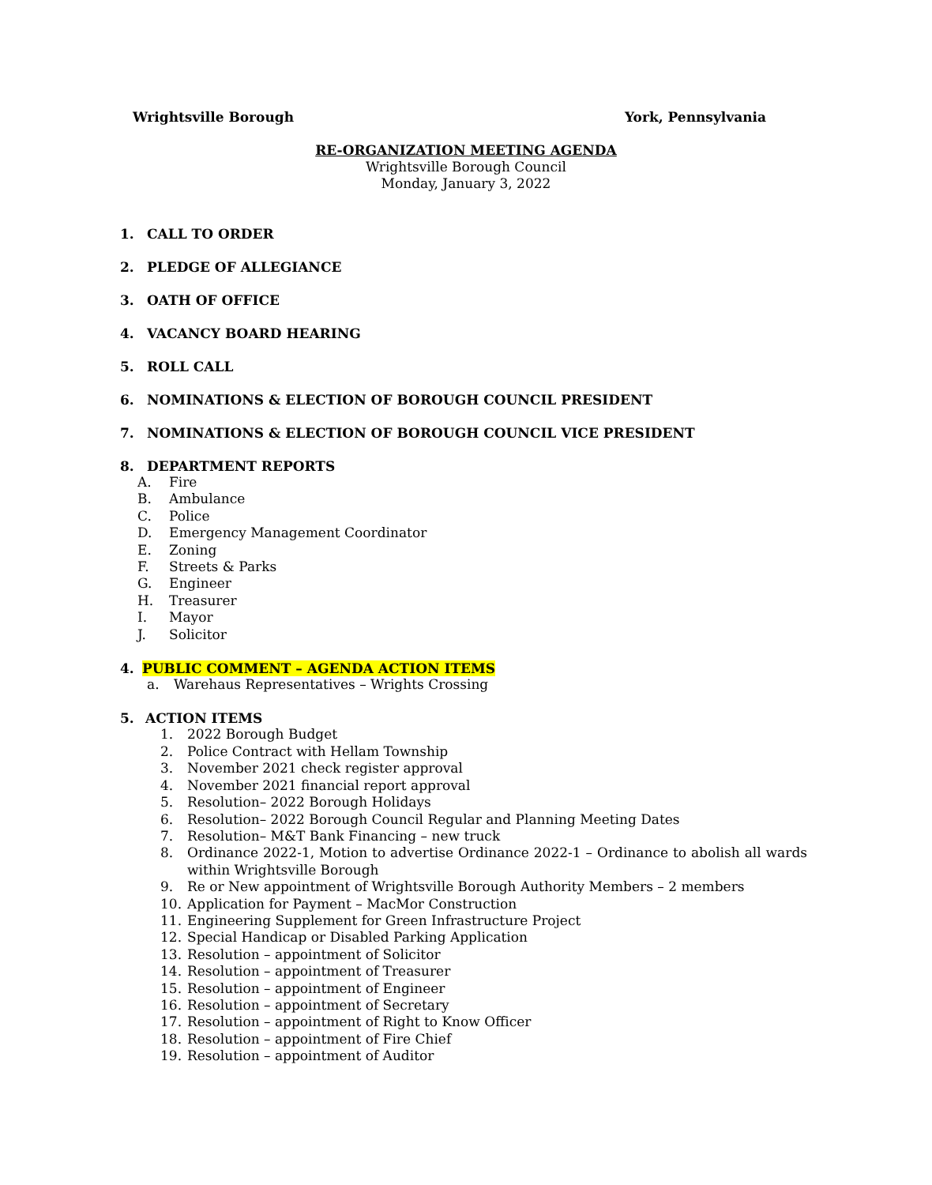Wrightsville Borough York, Pennsylvania
RE-ORGANIZATION MEETING AGENDA
Wrightsville Borough Council
Monday, January 3, 2022
1. CALL TO ORDER
2. PLEDGE OF ALLEGIANCE
3. OATH OF OFFICE
4. VACANCY BOARD HEARING
5. ROLL CALL
6. NOMINATIONS & ELECTION OF BOROUGH COUNCIL PRESIDENT
7. NOMINATIONS & ELECTION OF BOROUGH COUNCIL VICE PRESIDENT
8. DEPARTMENT REPORTS
A. Fire
B. Ambulance
C. Police
D. Emergency Management Coordinator
E. Zoning
F. Streets & Parks
G. Engineer
H. Treasurer
I. Mayor
J. Solicitor
4. PUBLIC COMMENT – AGENDA ACTION ITEMS
a. Warehaus Representatives – Wrights Crossing
5. ACTION ITEMS
1. 2022 Borough Budget
2. Police Contract with Hellam Township
3. November 2021 check register approval
4. November 2021 financial report approval
5. Resolution– 2022 Borough Holidays
6. Resolution– 2022 Borough Council Regular and Planning Meeting Dates
7. Resolution– M&T Bank Financing – new truck
8. Ordinance 2022-1, Motion to advertise Ordinance 2022-1 – Ordinance to abolish all wards within Wrightsville Borough
9. Re or New appointment of Wrightsville Borough Authority Members – 2 members
10. Application for Payment – MacMor Construction
11. Engineering Supplement for Green Infrastructure Project
12. Special Handicap or Disabled Parking Application
13. Resolution – appointment of Solicitor
14. Resolution – appointment of Treasurer
15. Resolution – appointment of Engineer
16. Resolution – appointment of Secretary
17. Resolution – appointment of Right to Know Officer
18. Resolution – appointment of Fire Chief
19. Resolution – appointment of Auditor